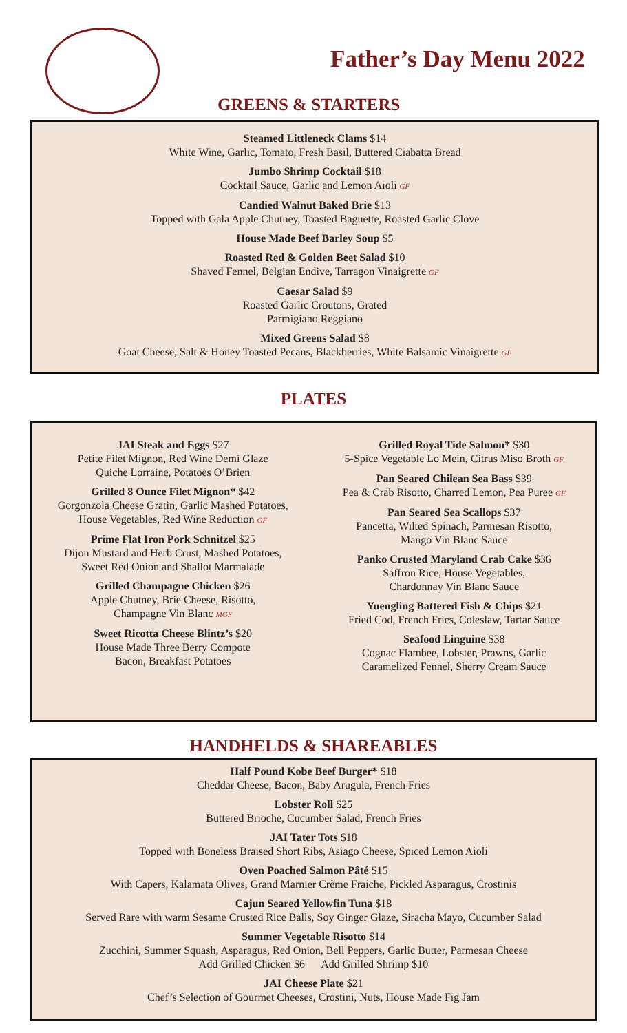Father’s Day Menu 2022
GREENS & STARTERS
Steamed Littleneck Clams $14
White Wine, Garlic, Tomato, Fresh Basil, Buttered Ciabatta Bread
Jumbo Shrimp Cocktail $18
Cocktail Sauce, Garlic and Lemon Aioli GF
Candied Walnut Baked Brie $13
Topped with Gala Apple Chutney, Toasted Baguette, Roasted Garlic Clove
House Made Beef Barley Soup $5
Roasted Red & Golden Beet Salad $10
Shaved Fennel, Belgian Endive, Tarragon Vinaigrette GF
Caesar Salad $9
Roasted Garlic Croutons, Grated
Parmigiano Reggiano
Mixed Greens Salad $8
Goat Cheese, Salt & Honey Toasted Pecans, Blackberries, White Balsamic Vinaigrette GF
PLATES
JAI Steak and Eggs $27
Petite Filet Mignon, Red Wine Demi Glaze
Quiche Lorraine, Potatoes O’Brien
Grilled 8 Ounce Filet Mignon* $42
Gorgonzola Cheese Gratin, Garlic Mashed Potatoes,
House Vegetables, Red Wine Reduction GF
Prime Flat Iron Pork Schnitzel $25
Dijon Mustard and Herb Crust, Mashed Potatoes,
Sweet Red Onion and Shallot Marmalade
Grilled Champagne Chicken $26
Apple Chutney, Brie Cheese, Risotto,
Champagne Vin Blanc MGF
Sweet Ricotta Cheese Blintz’s $20
House Made Three Berry Compote
Bacon, Breakfast Potatoes
Grilled Royal Tide Salmon* $30
5-Spice Vegetable Lo Mein, Citrus Miso Broth GF
Pan Seared Chilean Sea Bass $39
Pea & Crab Risotto, Charred Lemon, Pea Puree GF
Pan Seared Sea Scallops $37
Pancetta, Wilted Spinach, Parmesan Risotto,
Mango Vin Blanc Sauce
Panko Crusted Maryland Crab Cake $36
Saffron Rice, House Vegetables,
Chardonnay Vin Blanc Sauce
Yuengling Battered Fish & Chips $21
Fried Cod, French Fries, Coleslaw, Tartar Sauce
Seafood Linguine $38
Cognac Flambee, Lobster, Prawns, Garlic
Caramelized Fennel, Sherry Cream Sauce
HANDHELDS & SHAREABLES
Half Pound Kobe Beef Burger* $18
Cheddar Cheese, Bacon, Baby Arugula, French Fries
Lobster Roll $25
Buttered Brioche, Cucumber Salad, French Fries
JAI Tater Tots $18
Topped with Boneless Braised Short Ribs, Asiago Cheese, Spiced Lemon Aioli
Oven Poached Salmon Pâté $15
With Capers, Kalamata Olives, Grand Marnier Crème Fraiche, Pickled Asparagus, Crostinis
Cajun Seared Yellowfin Tuna $18
Served Rare with warm Sesame Crusted Rice Balls, Soy Ginger Glaze, Siracha Mayo, Cucumber Salad
Summer Vegetable Risotto $14
Zucchini, Summer Squash, Asparagus, Red Onion, Bell Peppers, Garlic Butter, Parmesan Cheese
Add Grilled Chicken $6 Add Grilled Shrimp $10
JAI Cheese Plate $21
Chef’s Selection of Gourmet Cheeses, Crostini, Nuts, House Made Fig Jam